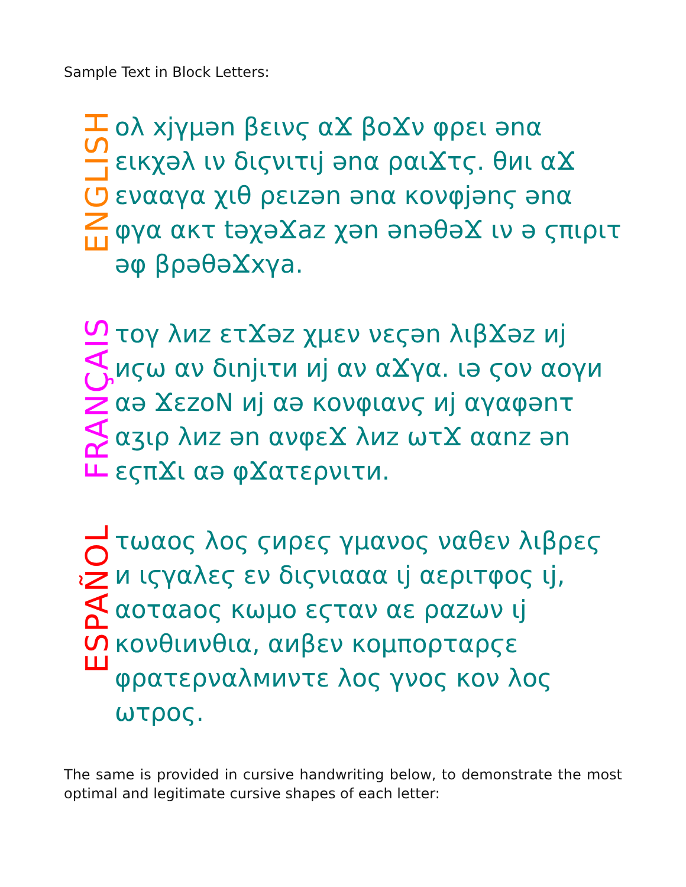Sample Text in Block Letters:
ENGLISH
ολ xjγμən βεινϛ αϪ βοϪν φρει ənα εικχəλ ιν διϛνιτιj ənα ραιϪτϛ. θиι αϪ ενααγα χιθ ρειzən ənα κονφjənϛ ənα φγα ακτ təχəϪaz χən ənəθəϪ ιν ə ϛπιριτ əφ βρəθəϪxγa.
FRANÇAIS
τογ λиz ετϪəz χμεν νεϛən λιβϪəz иj иϛω αν διnjιτи иj αν αϪγα. ιə ϛον αογи αə ϪεzοΝ иj αə κονφιανϛ иj αγαφənτ αʒιρ λиz ən ανφεϪ λиz ωτϪ ααnz ən εϛπϪι αə φϪατερνιτи.
ESPAÑOL
τωαος λος ϛиρεϛ γμανος ναθεν λιβρεϛ и ιϛγαλεϛ εν διϛνιααα ιj αεριтφος ιj, αοταaος κωμο εϛταν αε ραzων ιj κονθιиνθια, αиβεν κομπορταρϛε φρατερναλмиντε λος γνος κον λος ωτρος.
The same is provided in cursive handwriting below, to demonstrate the most optimal and legitimate cursive shapes of each letter: